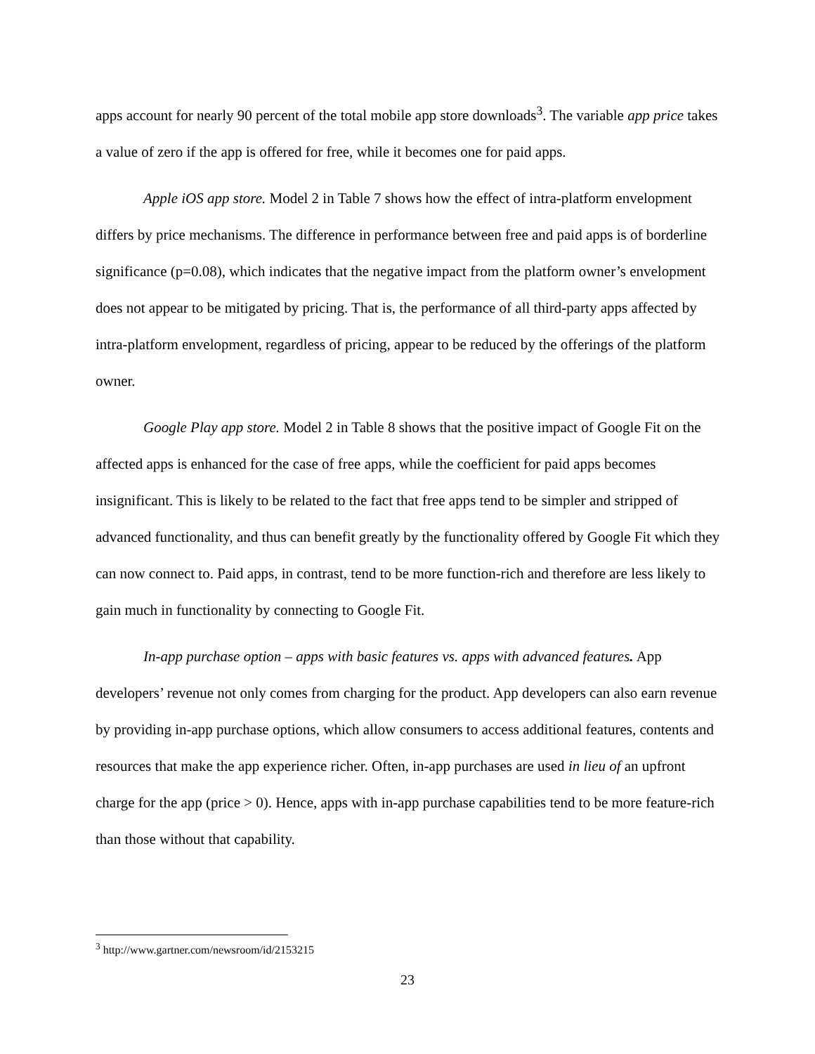apps account for nearly 90 percent of the total mobile app store downloads<sup>3</sup>. The variable app price takes a value of zero if the app is offered for free, while it becomes one for paid apps.
Apple iOS app store. Model 2 in Table 7 shows how the effect of intra-platform envelopment differs by price mechanisms. The difference in performance between free and paid apps is of borderline significance (p=0.08), which indicates that the negative impact from the platform owner’s envelopment does not appear to be mitigated by pricing. That is, the performance of all third-party apps affected by intra-platform envelopment, regardless of pricing, appear to be reduced by the offerings of the platform owner.
Google Play app store. Model 2 in Table 8 shows that the positive impact of Google Fit on the affected apps is enhanced for the case of free apps, while the coefficient for paid apps becomes insignificant. This is likely to be related to the fact that free apps tend to be simpler and stripped of advanced functionality, and thus can benefit greatly by the functionality offered by Google Fit which they can now connect to. Paid apps, in contrast, tend to be more function-rich and therefore are less likely to gain much in functionality by connecting to Google Fit.
In-app purchase option – apps with basic features vs. apps with advanced features. App developers’ revenue not only comes from charging for the product. App developers can also earn revenue by providing in-app purchase options, which allow consumers to access additional features, contents and resources that make the app experience richer. Often, in-app purchases are used in lieu of an upfront charge for the app (price > 0). Hence, apps with in-app purchase capabilities tend to be more feature-rich than those without that capability.
<sup>3</sup> http://www.gartner.com/newsroom/id/2153215
23